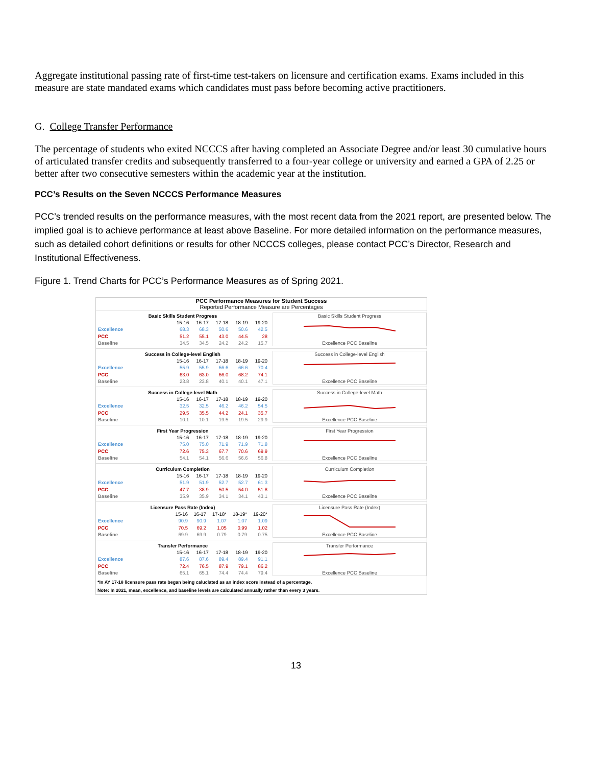Aggregate institutional passing rate of first-time test-takers on licensure and certification exams. Exams included in this measure are state mandated exams which candidates must pass before becoming active practitioners.
G. College Transfer Performance
The percentage of students who exited NCCCS after having completed an Associate Degree and/or least 30 cumulative hours of articulated transfer credits and subsequently transferred to a four-year college or university and earned a GPA of 2.25 or better after two consecutive semesters within the academic year at the institution.
PCC’s Results on the Seven NCCCS Performance Measures
PCC’s trended results on the performance measures, with the most recent data from the 2021 report, are presented below. The implied goal is to achieve performance at least above Baseline. For more detailed information on the performance measures, such as detailed cohort definitions or results for other NCCCS colleges, please contact PCC’s Director, Research and Institutional Effectiveness.
Figure 1. Trend Charts for PCC’s Performance Measures as of Spring 2021.
PCC Performance Measures for Student Success
Reported Performance Measure are Percentages
| Basic Skills Student Progress | | | | | |
| --- | --- | --- | --- | --- | --- |
| | 15-16 | 16-17 | 17-18 | 18-19 | 19-20 |
| Excellence | 68.3 | 68.3 | 50.6 | 50.6 | 42.5 |
| PCC | 51.2 | 55.1 | 43.0 | 44.5 | 28 |
| Baseline | 34.5 | 34.5 | 24.2 | 24.2 | 15.7 |
Basic Skills Student Progress
Excellence PCC Baseline
| Success in College-level English | | | | | |
| --- | --- | --- | --- | --- | --- |
| | 15-16 | 16-17 | 17-18 | 18-19 | 19-20 |
| Excellence | 55.9 | 55.9 | 66.6 | 66.6 | 70.4 |
| PCC | 63.0 | 63.0 | 66.0 | 68.2 | 74.1 |
| Baseline | 23.8 | 23.8 | 40.1 | 40.1 | 47.1 |
Success in College-level English
Excellence PCC Baseline
| Success in College-level Math | | | | | |
| --- | --- | --- | --- | --- | --- |
| | 15-16 | 16-17 | 17-18 | 18-19 | 19-20 |
| Excellence | 32.5 | 32.5 | 46.2 | 46.2 | 54.5 |
| PCC | 29.5 | 35.5 | 44.2 | 24.1 | 35.7 |
| Baseline | 10.1 | 10.1 | 19.5 | 19.5 | 29.9 |
Success in College-level Math
Excellence PCC Baseline
| First Year Progression | | | | | |
| --- | --- | --- | --- | --- | --- |
| | 15-16 | 16-17 | 17-18 | 18-19 | 19-20 |
| Excellence | 75.0 | 75.0 | 71.9 | 71.9 | 71.8 |
| PCC | 72.6 | 75.3 | 67.7 | 70.6 | 69.9 |
| Baseline | 54.1 | 54.1 | 56.6 | 56.6 | 56.8 |
First Year Progression
Excellence PCC Baseline
| Curriculum Completion | | | | | |
| --- | --- | --- | --- | --- | --- |
| | 15-16 | 16-17 | 17-18 | 18-19 | 19-20 |
| Excellence | 51.9 | 51.9 | 52.7 | 52.7 | 61.3 |
| PCC | 47.7 | 38.9 | 50.5 | 54.0 | 51.8 |
| Baseline | 35.9 | 35.9 | 34.1 | 34.1 | 43.1 |
Curriculum Completion
Excellence PCC Baseline
| Licensure Pass Rate (Index) | | | | | |
| --- | --- | --- | --- | --- | --- |
| | 15-16 | 16-17 | 17-18* | 18-19* | 19-20* |
| Excellence | 90.9 | 90.9 | 1.07 | 1.07 | 1.09 |
| PCC | 70.5 | 69.2 | 1.05 | 0.99 | 1.02 |
| Baseline | 69.9 | 69.9 | 0.79 | 0.79 | 0.75 |
Licensure Pass Rate (Index)
Excellence PCC Baseline
| Transfer Performance | | | | | |
| --- | --- | --- | --- | --- | --- |
| | 15-16 | 16-17 | 17-18 | 18-19 | 19-20 |
| Excellence | 87.6 | 87.6 | 89.4 | 89.4 | 91.1 |
| PCC | 72.4 | 76.5 | 87.9 | 79.1 | 86.2 |
| Baseline | 65.1 | 65.1 | 74.4 | 74.4 | 79.4 |
Transfer Performance
Excellence PCC Baseline
*In AY 17-18 licensure pass rate began being caluclated as an index score instead of a percentage.
Note: In 2021, mean, excellence, and baseline levels are calculated annually rather than every 3 years.
13